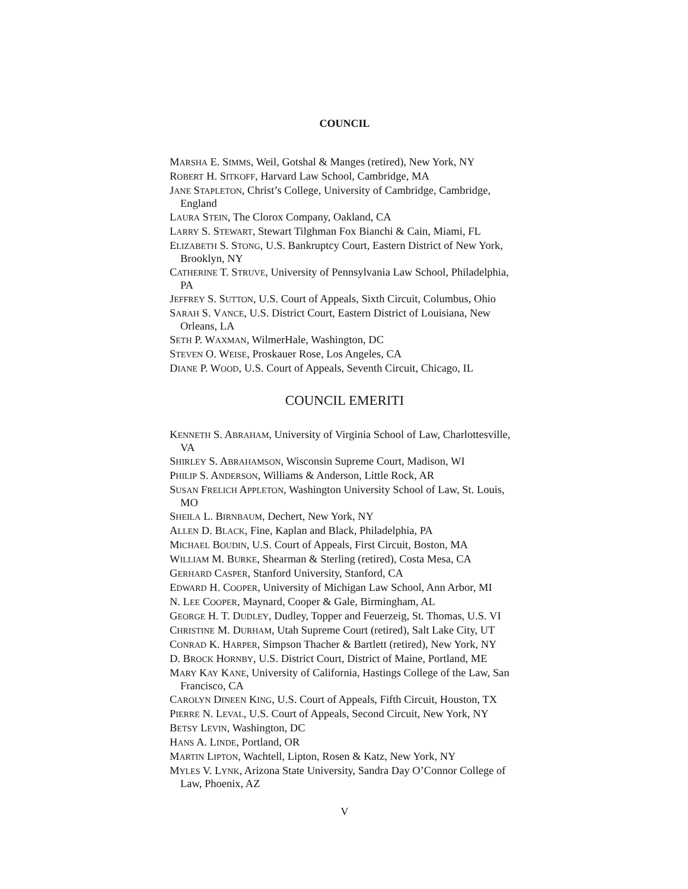COUNCIL
MARSHA E. SIMMS, Weil, Gotshal & Manges (retired), New York, NY
ROBERT H. SITKOFF, Harvard Law School, Cambridge, MA
JANE STAPLETON, Christ’s College, University of Cambridge, Cambridge, England
LAURA STEIN, The Clorox Company, Oakland, CA
LARRY S. STEWART, Stewart Tilghman Fox Bianchi & Cain, Miami, FL
ELIZABETH S. STONG, U.S. Bankruptcy Court, Eastern District of New York, Brooklyn, NY
CATHERINE T. STRUVE, University of Pennsylvania Law School, Philadelphia, PA
JEFFREY S. SUTTON, U.S. Court of Appeals, Sixth Circuit, Columbus, Ohio
SARAH S. VANCE, U.S. District Court, Eastern District of Louisiana, New Orleans, LA
SETH P. WAXMAN, WilmerHale, Washington, DC
STEVEN O. WEISE, Proskauer Rose, Los Angeles, CA
DIANE P. WOOD, U.S. Court of Appeals, Seventh Circuit, Chicago, IL
COUNCIL EMERITI
KENNETH S. ABRAHAM, University of Virginia School of Law, Charlottesville, VA
SHIRLEY S. ABRAHAMSON, Wisconsin Supreme Court, Madison, WI
PHILIP S. ANDERSON, Williams & Anderson, Little Rock, AR
SUSAN FRELICH APPLETON, Washington University School of Law, St. Louis, MO
SHEILA L. BIRNBAUM, Dechert, New York, NY
ALLEN D. BLACK, Fine, Kaplan and Black, Philadelphia, PA
MICHAEL BOUDIN, U.S. Court of Appeals, First Circuit, Boston, MA
WILLIAM M. BURKE, Shearman & Sterling (retired), Costa Mesa, CA
GERHARD CASPER, Stanford University, Stanford, CA
EDWARD H. COOPER, University of Michigan Law School, Ann Arbor, MI
N. LEE COOPER, Maynard, Cooper & Gale, Birmingham, AL
GEORGE H. T. DUDLEY, Dudley, Topper and Feuerzeig, St. Thomas, U.S. VI
CHRISTINE M. DURHAM, Utah Supreme Court (retired), Salt Lake City, UT
CONRAD K. HARPER, Simpson Thacher & Bartlett (retired), New York, NY
D. BROCK HORNBY, U.S. District Court, District of Maine, Portland, ME
MARY KAY KANE, University of California, Hastings College of the Law, San Francisco, CA
CAROLYN DINEEN KING, U.S. Court of Appeals, Fifth Circuit, Houston, TX
PIERRE N. LEVAL, U.S. Court of Appeals, Second Circuit, New York, NY
BETSY LEVIN, Washington, DC
HANS A. LINDE, Portland, OR
MARTIN LIPTON, Wachtell, Lipton, Rosen & Katz, New York, NY
MYLES V. LYNK, Arizona State University, Sandra Day O’Connor College of Law, Phoenix, AZ
V